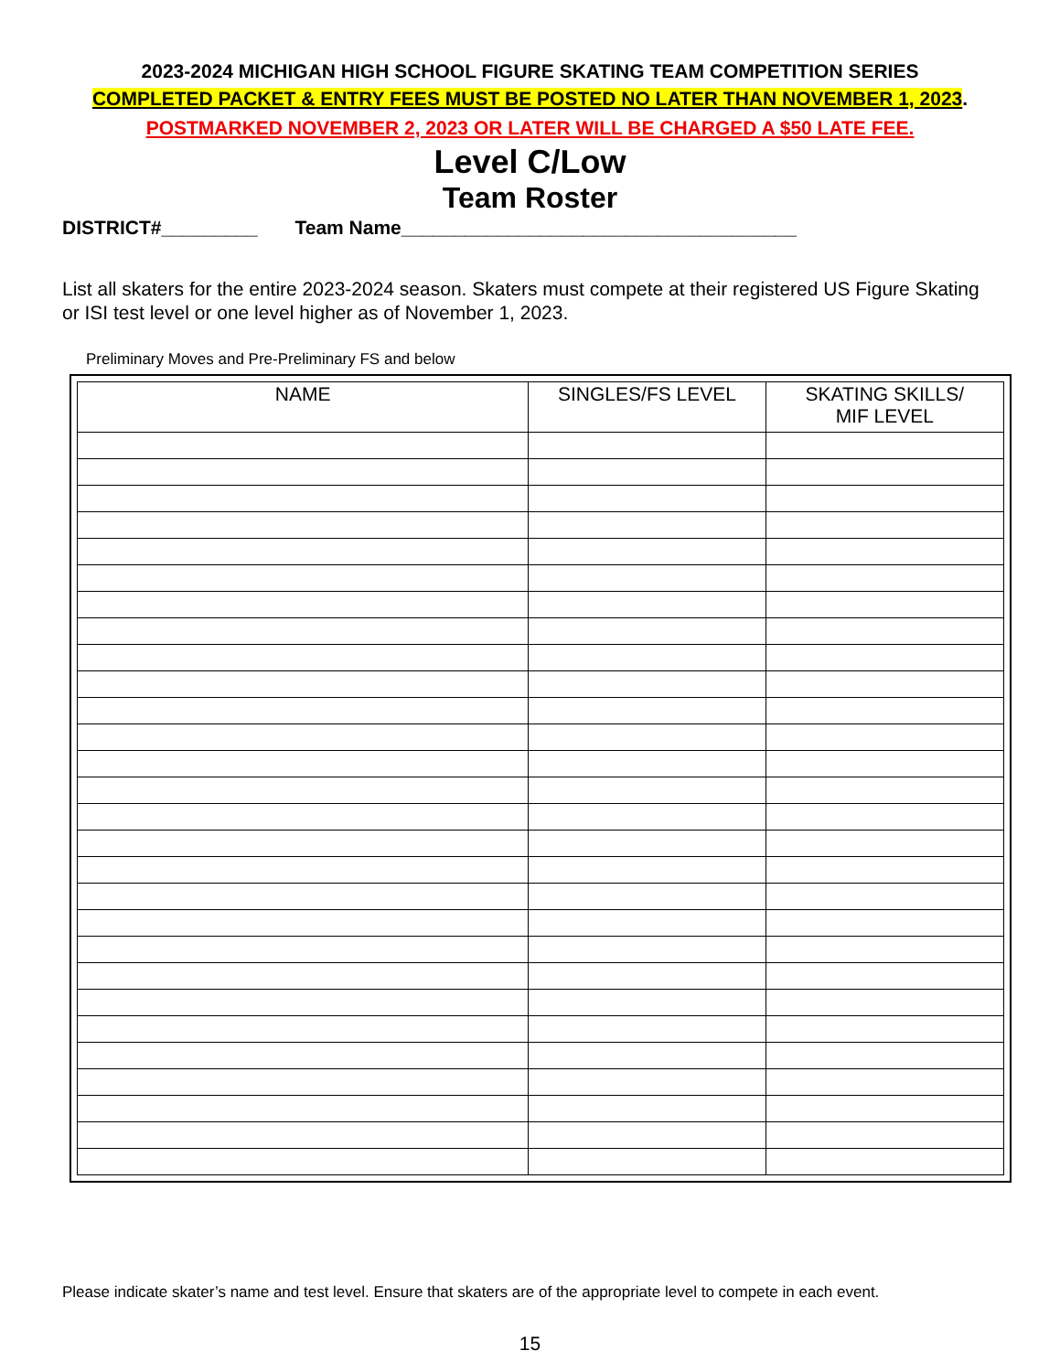2023-2024 MICHIGAN HIGH SCHOOL FIGURE SKATING TEAM COMPETITION SERIES
COMPLETED PACKET & ENTRY FEES MUST BE POSTED NO LATER THAN NOVEMBER 1, 2023.
POSTMARKED NOVEMBER 2, 2023 OR LATER WILL BE CHARGED A $50 LATE FEE.
Level C/Low
Team Roster
DISTRICT#_________ Team Name_____________________________________
List all skaters for the entire 2023-2024 season. Skaters must compete at their registered US Figure Skating or ISI test level or one level higher as of November 1, 2023.
Preliminary Moves and Pre-Preliminary FS and below
| NAME | SINGLES/FS LEVEL | SKATING SKILLS/ MIF LEVEL |
| --- | --- | --- |
Please indicate skater’s name and test level. Ensure that skaters are of the appropriate level to compete in each event.
15